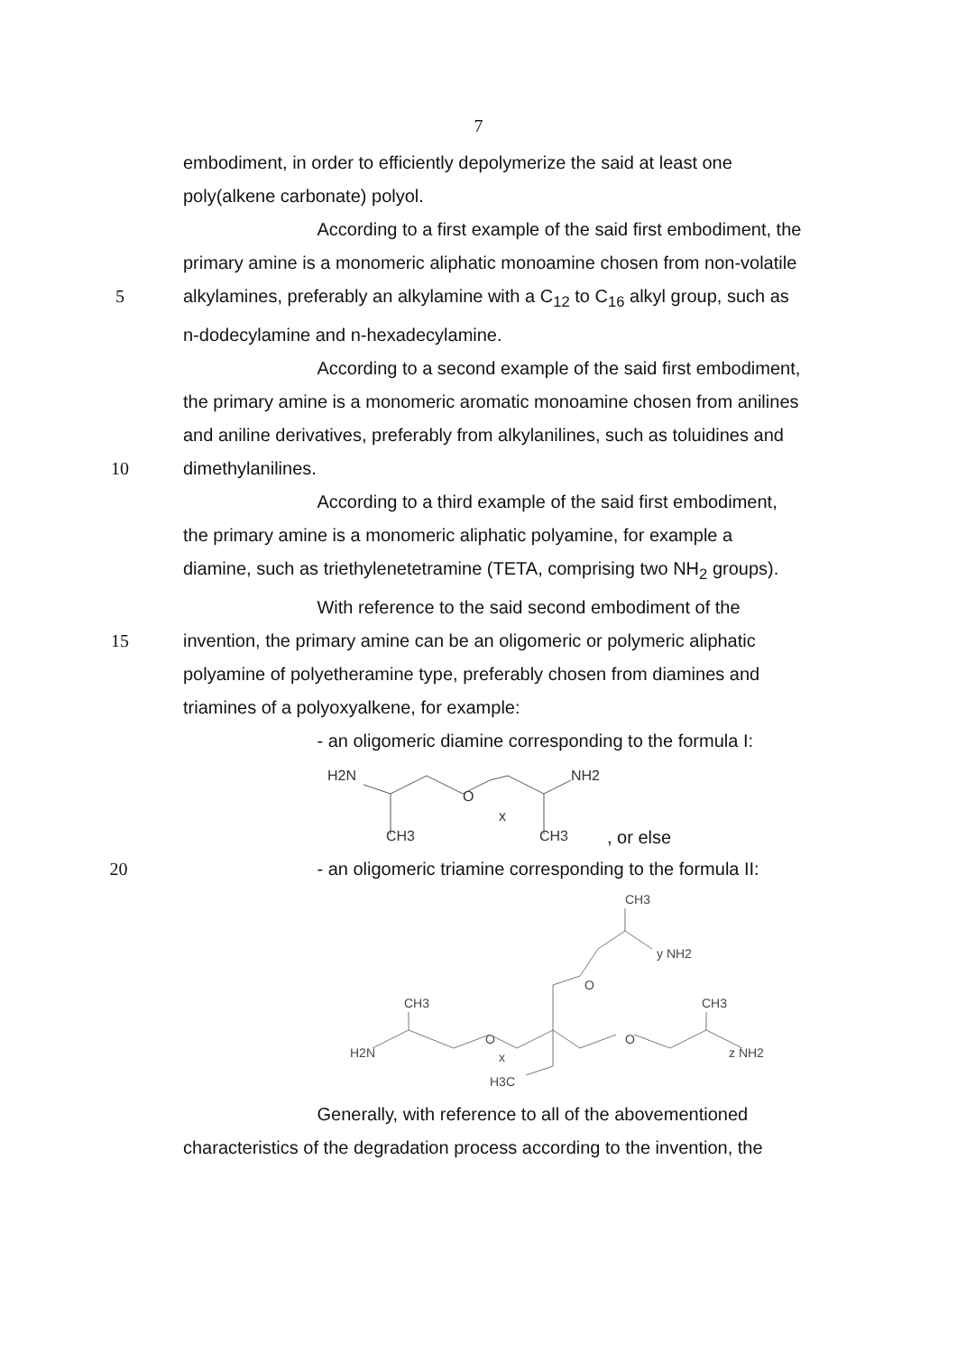7
embodiment, in order to efficiently depolymerize the said at least one
poly(alkene carbonate) polyol.
According to a first example of the said first embodiment, the
primary amine is a monomeric aliphatic monoamine chosen from non-volatile
5 alkylamines, preferably an alkylamine with a C<sub>12</sub> to C<sub>16</sub> alkyl group, such as
n-dodecylamine and n-hexadecylamine.
According to a second example of the said first embodiment,
the primary amine is a monomeric aromatic monoamine chosen from anilines
and aniline derivatives, preferably from alkylanilines, such as toluidines and
10 dimethylanilines.
According to a third example of the said first embodiment,
the primary amine is a monomeric aliphatic polyamine, for example a
diamine, such as triethylenetetramine (TETA, comprising two NH<sub>2</sub> groups).
With reference to the said second embodiment of the
15 invention, the primary amine can be an oligomeric or polymeric aliphatic
polyamine of polyetheramine type, preferably chosen from diamines and
triamines of a polyoxyalkene, for example:
- an oligomeric diamine corresponding to the formula I:
H2N
NH2
O
x
CH3
CH3
, or else
20 - an oligomeric triamine corresponding to the formula II:
CH3
y NH2
O
CH3
CH3
H2N
O
x
O
z NH2
H3C
Generally, with reference to all of the abovementioned
characteristics of the degradation process according to the invention, the